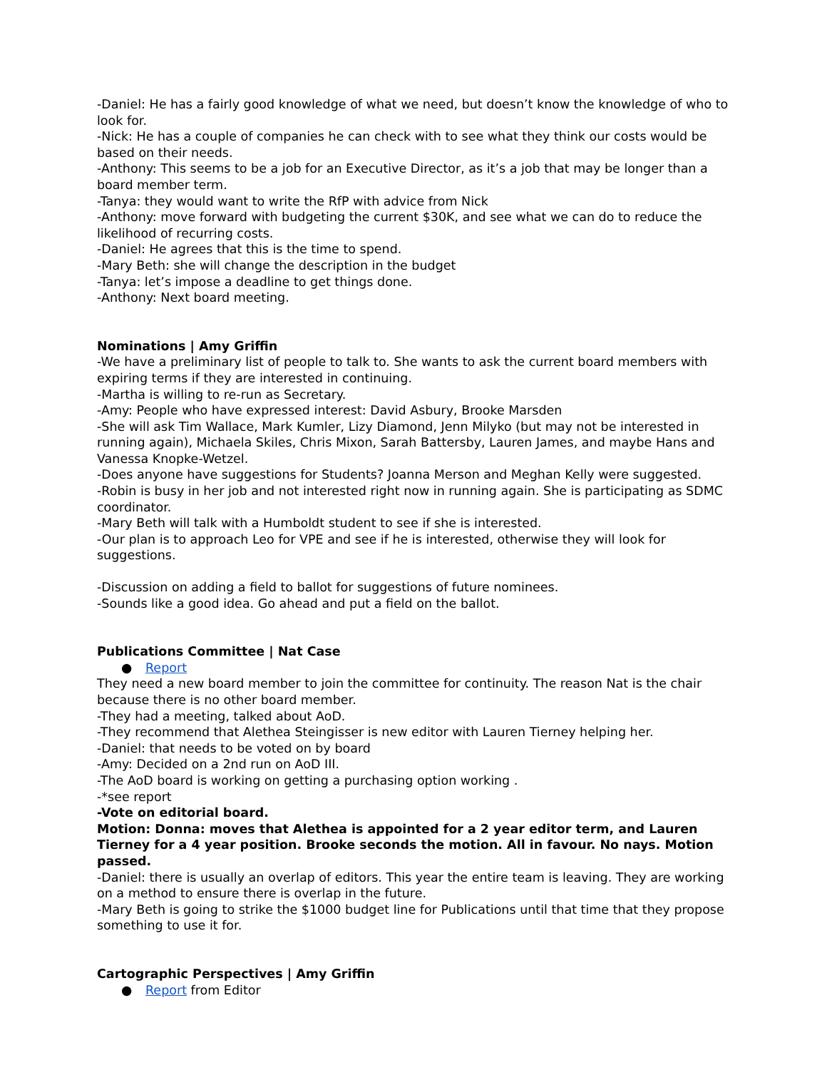-Daniel: He has a fairly good knowledge of what we need, but doesn’t know the knowledge of who to look for.
-Nick: He has a couple of companies he can check with to see what they think our costs would be based on their needs.
-Anthony: This seems to be a job for an Executive Director, as it’s a job that may be longer than a board member term.
-Tanya: they would want to write the RfP with advice from Nick
-Anthony: move forward with budgeting the current $30K, and see what we can do to reduce the likelihood of recurring costs.
-Daniel: He agrees that this is the time to spend.
-Mary Beth: she will change the description in the budget
-Tanya: let’s impose a deadline to get things done.
-Anthony: Next board meeting.
Nominations | Amy Griffin
-We have a preliminary list of people to talk to. She wants to ask the current board members with expiring terms if they are interested in continuing.
-Martha is willing to re-run as Secretary.
-Amy: People who have expressed interest: David Asbury, Brooke Marsden
-She will ask Tim Wallace, Mark Kumler, Lizy Diamond, Jenn Milyko (but may not be interested in running again), Michaela Skiles, Chris Mixon, Sarah Battersby, Lauren James, and maybe Hans and Vanessa Knopke-Wetzel.
-Does anyone have suggestions for Students? Joanna Merson and Meghan Kelly were suggested.
-Robin is busy in her job and not interested right now in running again. She is participating as SDMC coordinator.
-Mary Beth will talk with a Humboldt student to see if she is interested.
-Our plan is to approach Leo for VPE and see if he is interested, otherwise they will look for suggestions.
-Discussion on adding a field to ballot for suggestions of future nominees.
-Sounds like a good idea. Go ahead and put a field on the ballot.
Publications Committee | Nat Case
● Report
They need a new board member to join the committee for continuity. The reason Nat is the chair because there is no other board member.
-They had a meeting, talked about AoD.
-They recommend that Alethea Steingisser is new editor with Lauren Tierney helping her.
-Daniel: that needs to be voted on by board
-Amy: Decided on a 2nd run on AoD III.
-The AoD board is working on getting a purchasing option working .
-*see report
-Vote on editorial board.
Motion: Donna: moves that Alethea is appointed for a 2 year editor term, and Lauren Tierney for a 4 year position. Brooke seconds the motion. All in favour. No nays. Motion passed.
-Daniel: there is usually an overlap of editors. This year the entire team is leaving. They are working on a method to ensure there is overlap in the future.
-Mary Beth is going to strike the $1000 budget line for Publications until that time that they propose something to use it for.
Cartographic Perspectives | Amy Griffin
● Report from Editor